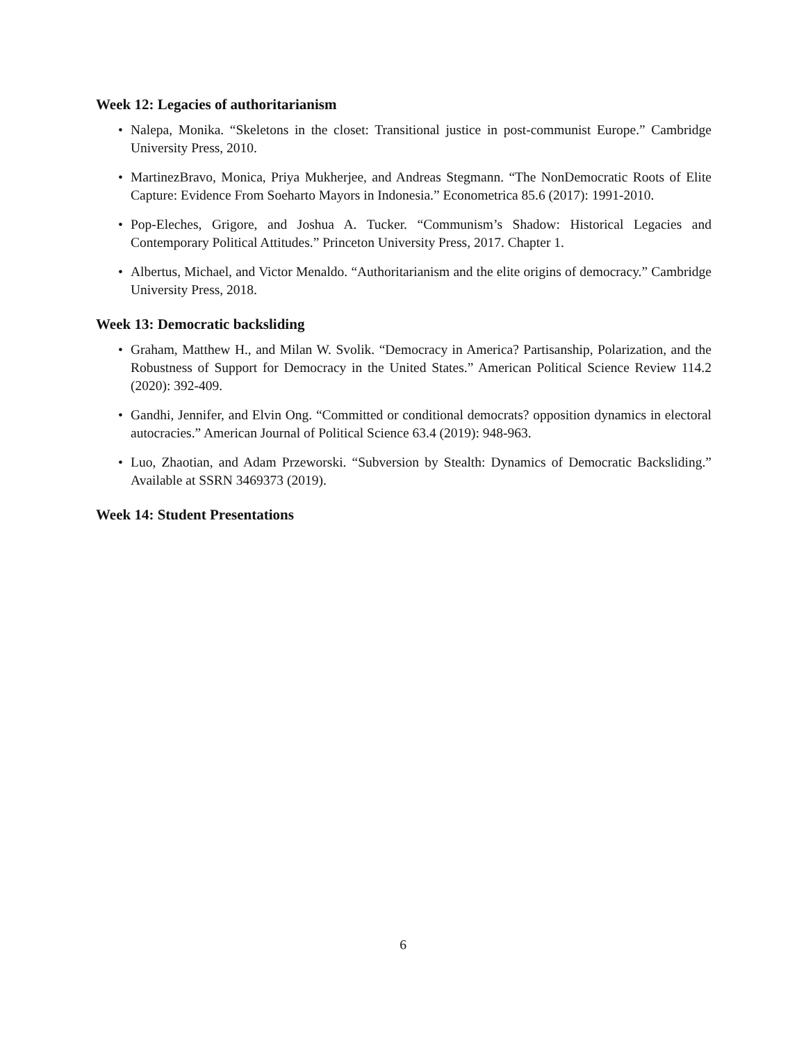Week 12: Legacies of authoritarianism
• Nalepa, Monika. “Skeletons in the closet: Transitional justice in post-communist Europe.” Cambridge University Press, 2010.
• MartinezBravo, Monica, Priya Mukherjee, and Andreas Stegmann. “The NonDemocratic Roots of Elite Capture: Evidence From Soeharto Mayors in Indonesia.” Econometrica 85.6 (2017): 1991-2010.
• Pop-Eleches, Grigore, and Joshua A. Tucker. “Communism’s Shadow: Historical Legacies and Contemporary Political Attitudes.” Princeton University Press, 2017. Chapter 1.
• Albertus, Michael, and Victor Menaldo. “Authoritarianism and the elite origins of democracy.” Cambridge University Press, 2018.
Week 13: Democratic backsliding
• Graham, Matthew H., and Milan W. Svolik. “Democracy in America? Partisanship, Polarization, and the Robustness of Support for Democracy in the United States.” American Political Science Review 114.2 (2020): 392-409.
• Gandhi, Jennifer, and Elvin Ong. “Committed or conditional democrats? opposition dynamics in electoral autocracies.” American Journal of Political Science 63.4 (2019): 948-963.
• Luo, Zhaotian, and Adam Przeworski. “Subversion by Stealth: Dynamics of Democratic Backsliding.” Available at SSRN 3469373 (2019).
Week 14: Student Presentations
6